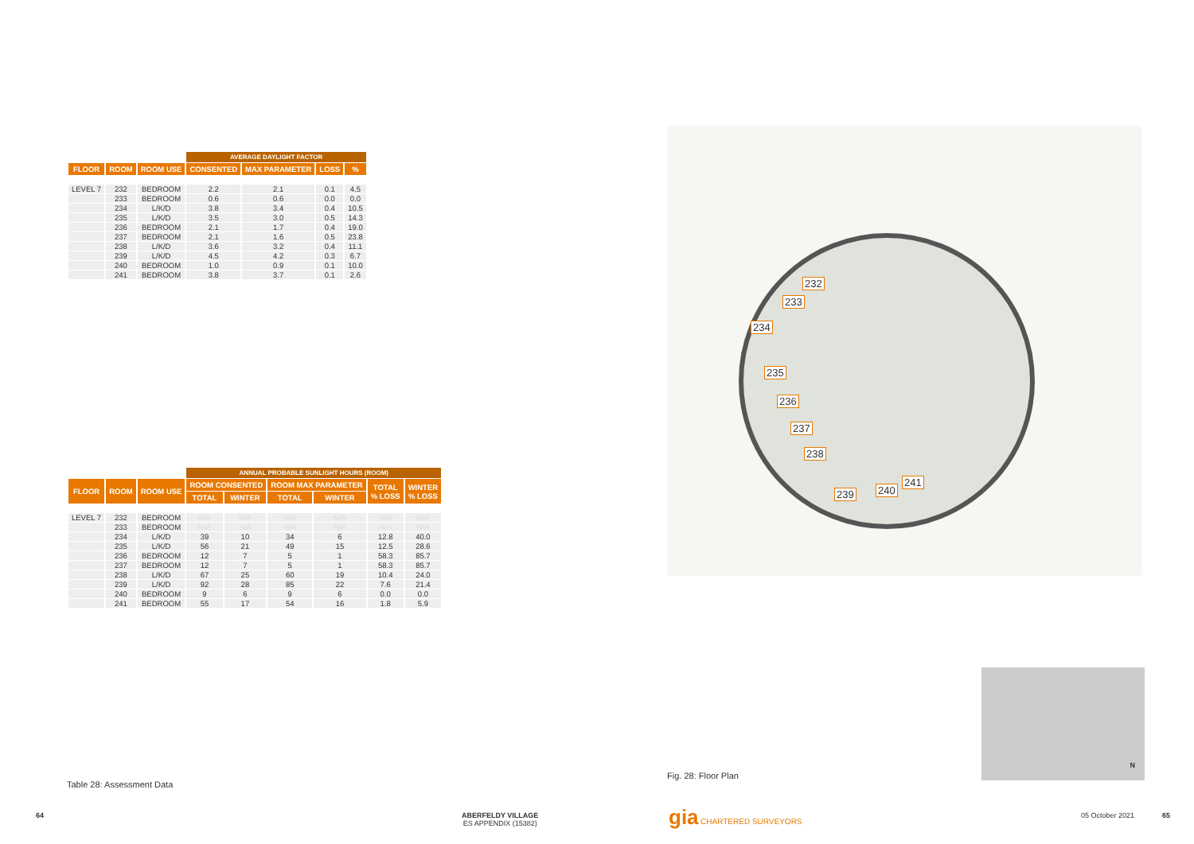| | | | AVERAGE DAYLIGHT FACTOR | | | |
| --- | --- | --- | --- | --- | --- | --- |
| FLOOR | ROOM | ROOM USE | CONSENTED | MAX PARAMETER | LOSS | % |
| LEVEL 7 | 232 | BEDROOM | 2.2 | 2.1 | 0.1 | 4.5 |
| | 233 | BEDROOM | 0.6 | 0.6 | 0.0 | 0.0 |
| | 234 | L/K/D | 3.8 | 3.4 | 0.4 | 10.5 |
| | 235 | L/K/D | 3.5 | 3.0 | 0.5 | 14.3 |
| | 236 | BEDROOM | 2.1 | 1.7 | 0.4 | 19.0 |
| | 237 | BEDROOM | 2.1 | 1.6 | 0.5 | 23.8 |
| | 238 | L/K/D | 3.6 | 3.2 | 0.4 | 11.1 |
| | 239 | L/K/D | 4.5 | 4.2 | 0.3 | 6.7 |
| | 240 | BEDROOM | 1.0 | 0.9 | 0.1 | 10.0 |
| | 241 | BEDROOM | 3.8 | 3.7 | 0.1 | 2.6 |
| | | | ANNUAL PROBABLE SUNLIGHT HOURS (ROOM) | | | | | |
| --- | --- | --- | --- | --- | --- | --- | --- | --- |
| FLOOR | ROOM | ROOM USE | ROOM CONSENTED | | ROOM MAX PARAMETER | | TOTAL % LOSS | WINTER % LOSS |
| | | | TOTAL | WINTER | TOTAL | WINTER | | |
| LEVEL 7 | 232 | BEDROOM | N/A | N/A | N/A | N/A | N/A | N/A |
| | 233 | BEDROOM | N/A | N/A | N/A | N/A | N/A | N/A |
| | 234 | L/K/D | 39 | 10 | 34 | 6 | 12.8 | 40.0 |
| | 235 | L/K/D | 56 | 21 | 49 | 15 | 12.5 | 28.6 |
| | 236 | BEDROOM | 12 | 7 | 5 | 1 | 58.3 | 85.7 |
| | 237 | BEDROOM | 12 | 7 | 5 | 1 | 58.3 | 85.7 |
| | 238 | L/K/D | 67 | 25 | 60 | 19 | 10.4 | 24.0 |
| | 239 | L/K/D | 92 | 28 | 85 | 22 | 7.6 | 21.4 |
| | 240 | BEDROOM | 9 | 6 | 9 | 6 | 0.0 | 0.0 |
| | 241 | BEDROOM | 55 | 17 | 54 | 16 | 1.8 | 5.9 |
Table 28: Assessment Data
232
233
234
235
236
237
238
239 240
241
Fig. 28: Floor Plan
N
64
ABERFELDY VILLAGE
ES APPENDIX (15382)
gia CHARTERED SURVEYORS
05 October 2021 65